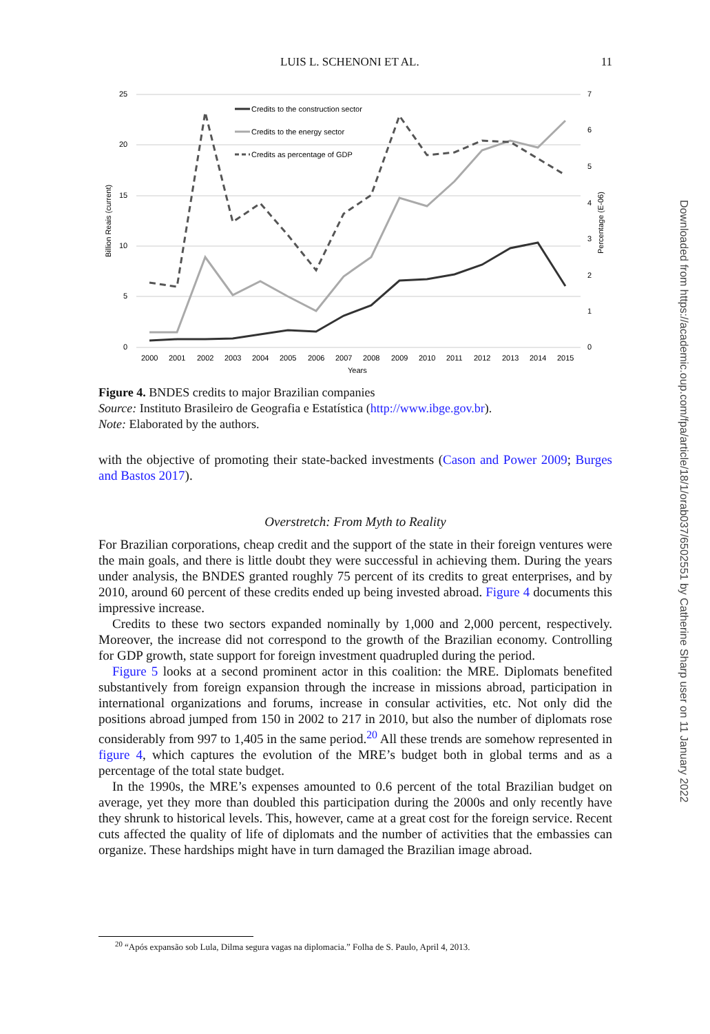LUIS L. SCHENONI ET AL. 11
25
20
15
10
5
0
7
6
5
4
3
2
1
0
Billion Reais (current)
Percentage (E-06)
2000
2001
2002
2003
2004
2005
2006
2007
2008
2009
2010
2011
2012
2013
2014
2015
Years
Credits to the construction sector
Credits to the energy sector
Credits as percentage of GDP
Figure 4. BNDES credits to major Brazilian companies
Source: Instituto Brasileiro de Geografia e Estatística (http://www.ibge.gov.br).
Note: Elaborated by the authors.
with the objective of promoting their state-backed investments (Cason and Power 2009; Burges and Bastos 2017).
Overstretch: From Myth to Reality
For Brazilian corporations, cheap credit and the support of the state in their foreign ventures were the main goals, and there is little doubt they were successful in achieving them. During the years under analysis, the BNDES granted roughly 75 percent of its credits to great enterprises, and by 2010, around 60 percent of these credits ended up being invested abroad. Figure 4 documents this impressive increase.
Credits to these two sectors expanded nominally by 1,000 and 2,000 percent, respectively. Moreover, the increase did not correspond to the growth of the Brazilian economy. Controlling for GDP growth, state support for foreign investment quadrupled during the period.
Figure 5 looks at a second prominent actor in this coalition: the MRE. Diplomats benefited substantively from foreign expansion through the increase in missions abroad, participation in international organizations and forums, increase in consular activities, etc. Not only did the positions abroad jumped from 150 in 2002 to 217 in 2010, but also the number of diplomats rose considerably from 997 to 1,405 in the same period.<sup>20</sup> All these trends are somehow represented in figure 4, which captures the evolution of the MRE’s budget both in global terms and as a percentage of the total state budget.
In the 1990s, the MRE’s expenses amounted to 0.6 percent of the total Brazilian budget on average, yet they more than doubled this participation during the 2000s and only recently have they shrunk to historical levels. This, however, came at a great cost for the foreign service. Recent cuts affected the quality of life of diplomats and the number of activities that the embassies can organize. These hardships might have in turn damaged the Brazilian image abroad.
<sup>20</sup> “Após expansão sob Lula, Dilma segura vagas na diplomacia.” Folha de S. Paulo, April 4, 2013.
Downloaded from https://academic.oup.com/fpa/article/18/1/orab037/6502551 by Catherine Sharp user on 11 January 2022